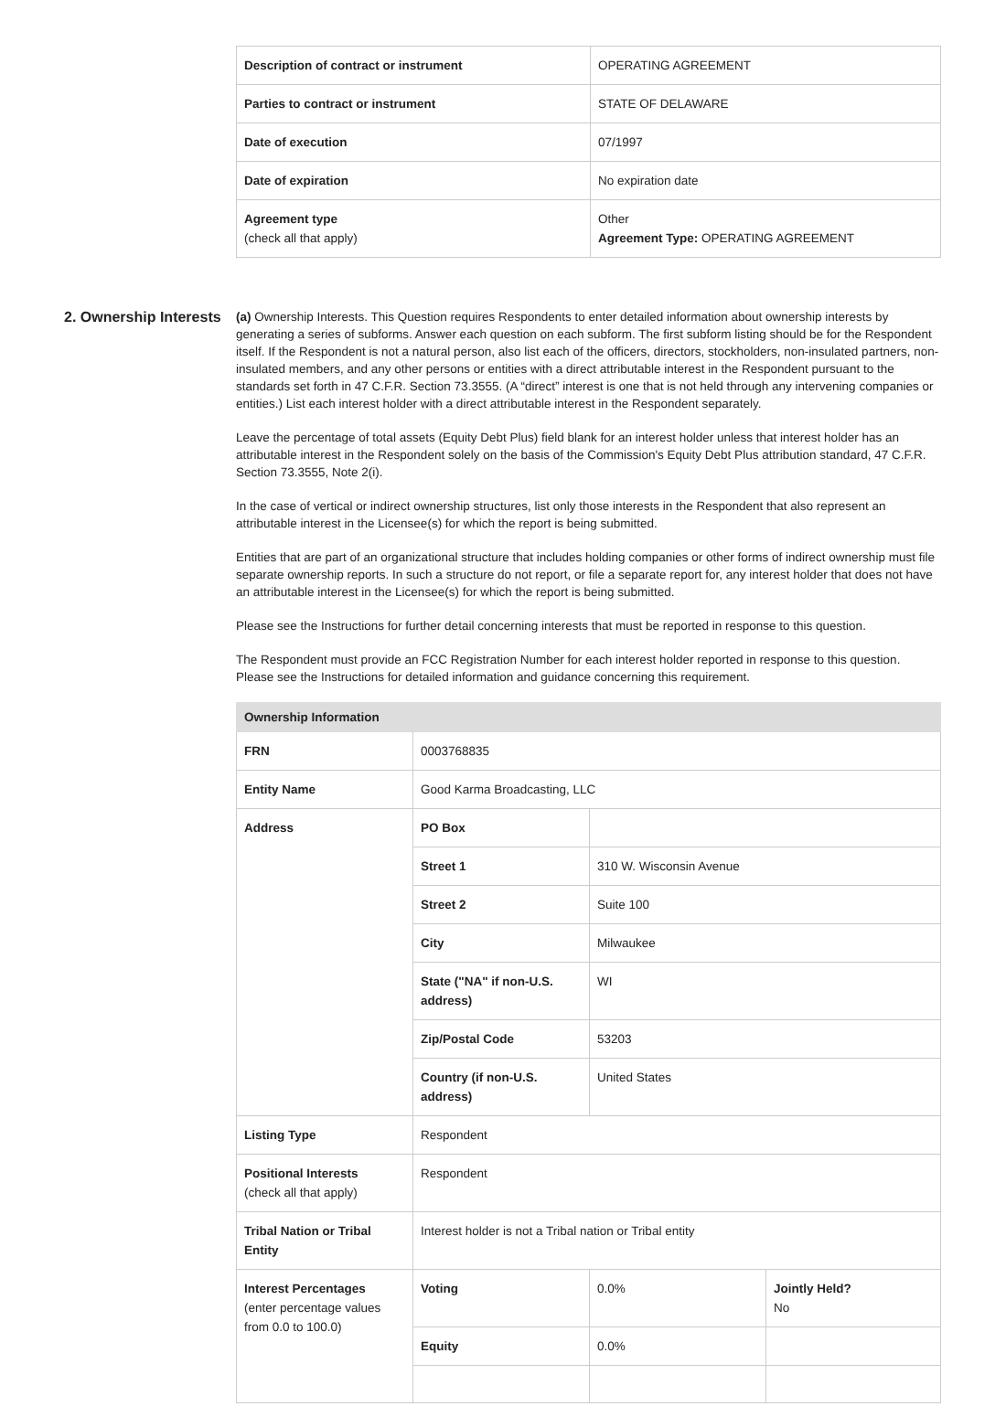| Description of contract or instrument | OPERATING AGREEMENT |
| Parties to contract or instrument | STATE OF DELAWARE |
| Date of execution | 07/1997 |
| Date of expiration | No expiration date |
| Agreement type (check all that apply) | Other Agreement Type: OPERATING AGREEMENT |
2. Ownership Interests
(a) Ownership Interests. This Question requires Respondents to enter detailed information about ownership interests by generating a series of subforms. Answer each question on each subform. The first subform listing should be for the Respondent itself. If the Respondent is not a natural person, also list each of the officers, directors, stockholders, non-insulated partners, non-insulated members, and any other persons or entities with a direct attributable interest in the Respondent pursuant to the standards set forth in 47 C.F.R. Section 73.3555. (A “direct” interest is one that is not held through any intervening companies or entities.) List each interest holder with a direct attributable interest in the Respondent separately.
Leave the percentage of total assets (Equity Debt Plus) field blank for an interest holder unless that interest holder has an attributable interest in the Respondent solely on the basis of the Commission's Equity Debt Plus attribution standard, 47 C.F.R. Section 73.3555, Note 2(i).
In the case of vertical or indirect ownership structures, list only those interests in the Respondent that also represent an attributable interest in the Licensee(s) for which the report is being submitted.
Entities that are part of an organizational structure that includes holding companies or other forms of indirect ownership must file separate ownership reports. In such a structure do not report, or file a separate report for, any interest holder that does not have an attributable interest in the Licensee(s) for which the report is being submitted.
Please see the Instructions for further detail concerning interests that must be reported in response to this question.
The Respondent must provide an FCC Registration Number for each interest holder reported in response to this question. Please see the Instructions for detailed information and guidance concerning this requirement.
| Ownership Information | | | |
| --- | --- | --- | --- |
| FRN | 0003768835 | | |
| Entity Name | Good Karma Broadcasting, LLC | | |
| Address | PO Box | | |
| | Street 1 | 310 W. Wisconsin Avenue | |
| | Street 2 | Suite 100 | |
| | City | Milwaukee | |
| | State ("NA" if non-U.S. address) | WI | |
| | Zip/Postal Code | 53203 | |
| | Country (if non-U.S. address) | United States | |
| Listing Type | Respondent | | |
| Positional Interests (check all that apply) | Respondent | | |
| Tribal Nation or Tribal Entity | Interest holder is not a Tribal nation or Tribal entity | | |
| Interest Percentages (enter percentage values from 0.0 to 100.0) | Voting | 0.0% | Jointly Held? No |
| | Equity | 0.0% | |